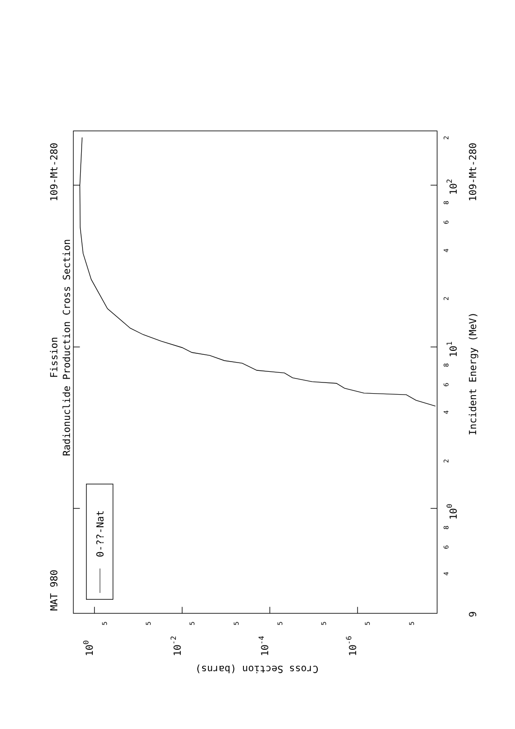Fission
Radionuclide Production Cross Section
MAT 980
109-Mt-280
109-Mt-280
Incident Energy (MeV)
0-??-Nat
Cross Section (barns)
100
10-2
10-4
10-6
100
101
102
9
4
6
8
2
4
6
8
2
4
6
8
2
5
5
5
5
5
5
5
5